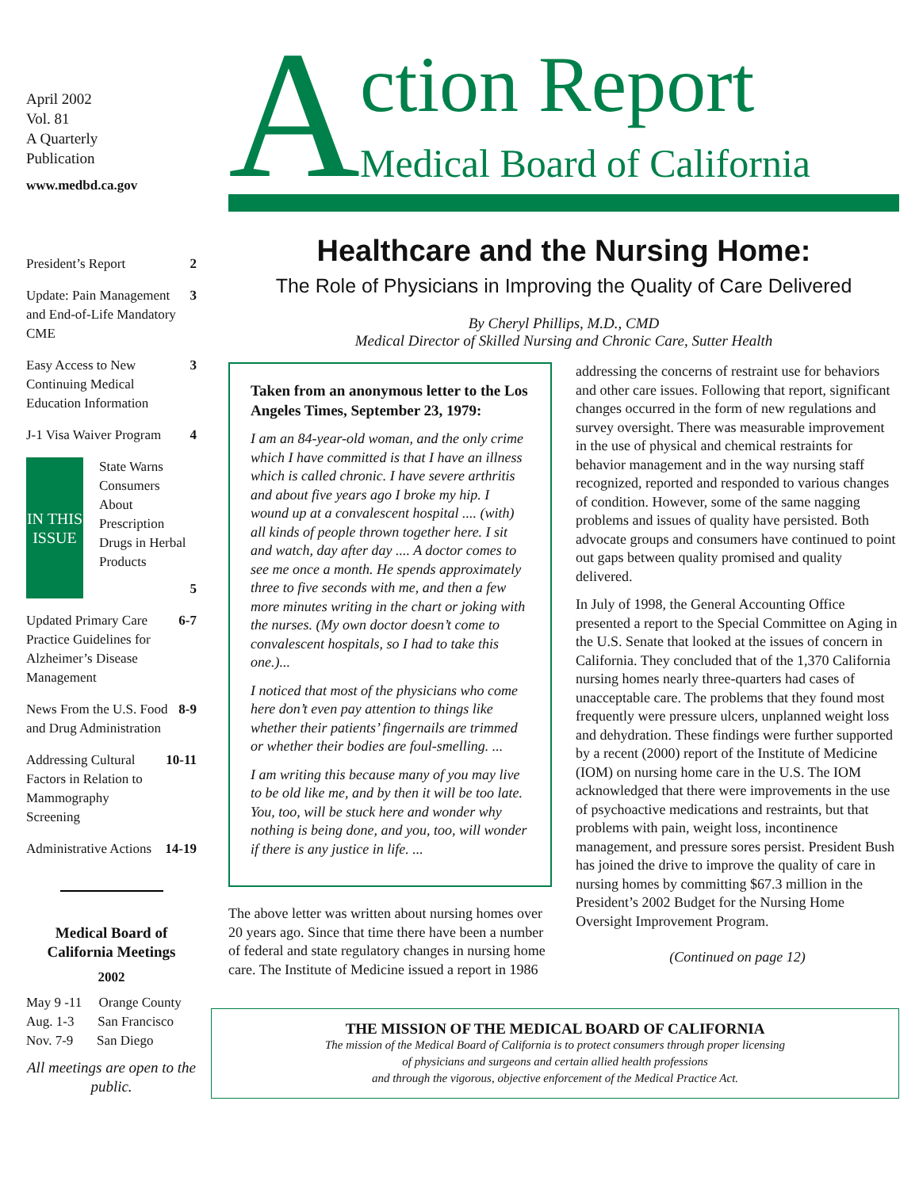April 2002
Vol. 81
A Quarterly
Publication
www.medbd.ca.gov
President’s Report 2
Update: Pain Management and End-of-Life Mandatory CME 3
Easy Access to New Continuing Medical Education Information 3
J-1 Visa Waiver Program 4
IN THIS ISSUE State Warns Consumers About Prescription Drugs in Herbal Products 5
Updated Primary Care Practice Guidelines for Alzheimer’s Disease Management 6-7
News From the U.S. Food and Drug Administration 8-9
Addressing Cultural Factors in Relation to Mammography Screening 10-11
Administrative Actions 14-19
Medical Board of California Meetings
2002
May 9 -11 Orange County
Aug. 1-3 San Francisco
Nov. 7-9 San Diego
All meetings are open to the public.
A
ction Report
Medical Board of California
Healthcare and the Nursing Home:
The Role of Physicians in Improving the Quality of Care Delivered
By Cheryl Phillips, M.D., CMD
Medical Director of Skilled Nursing and Chronic Care, Sutter Health
Taken from an anonymous letter to the Los Angeles Times, September 23, 1979:
I am an 84-year-old woman, and the only crime which I have committed is that I have an illness which is called chronic. I have severe arthritis and about five years ago I broke my hip. I wound up at a convalescent hospital .... (with) all kinds of people thrown together here. I sit and watch, day after day .... A doctor comes to see me once a month. He spends approximately three to five seconds with me, and then a few more minutes writing in the chart or joking with the nurses. (My own doctor doesn’t come to convalescent hospitals, so I had to take this one.)...
I noticed that most of the physicians who come here don’t even pay attention to things like whether their patients’ fingernails are trimmed or whether their bodies are foul-smelling. ...
I am writing this because many of you may live to be old like me, and by then it will be too late. You, too, will be stuck here and wonder why nothing is being done, and you, too, will wonder if there is any justice in life. ...
The above letter was written about nursing homes over 20 years ago. Since that time there have been a number of federal and state regulatory changes in nursing home care. The Institute of Medicine issued a report in 1986
addressing the concerns of restraint use for behaviors and other care issues. Following that report, significant changes occurred in the form of new regulations and survey oversight. There was measurable improvement in the use of physical and chemical restraints for behavior management and in the way nursing staff recognized, reported and responded to various changes of condition. However, some of the same nagging problems and issues of quality have persisted. Both advocate groups and consumers have continued to point out gaps between quality promised and quality delivered.
In July of 1998, the General Accounting Office presented a report to the Special Committee on Aging in the U.S. Senate that looked at the issues of concern in California. They concluded that of the 1,370 California nursing homes nearly three-quarters had cases of unacceptable care. The problems that they found most frequently were pressure ulcers, unplanned weight loss and dehydration. These findings were further supported by a recent (2000) report of the Institute of Medicine (IOM) on nursing home care in the U.S. The IOM acknowledged that there were improvements in the use of psychoactive medications and restraints, but that problems with pain, weight loss, incontinence management, and pressure sores persist. President Bush has joined the drive to improve the quality of care in nursing homes by committing $67.3 million in the President’s 2002 Budget for the Nursing Home Oversight Improvement Program.
(Continued on page 12)
THE MISSION OF THE MEDICAL BOARD OF CALIFORNIA
The mission of the Medical Board of California is to protect consumers through proper licensing
of physicians and surgeons and certain allied health professions
and through the vigorous, objective enforcement of the Medical Practice Act.